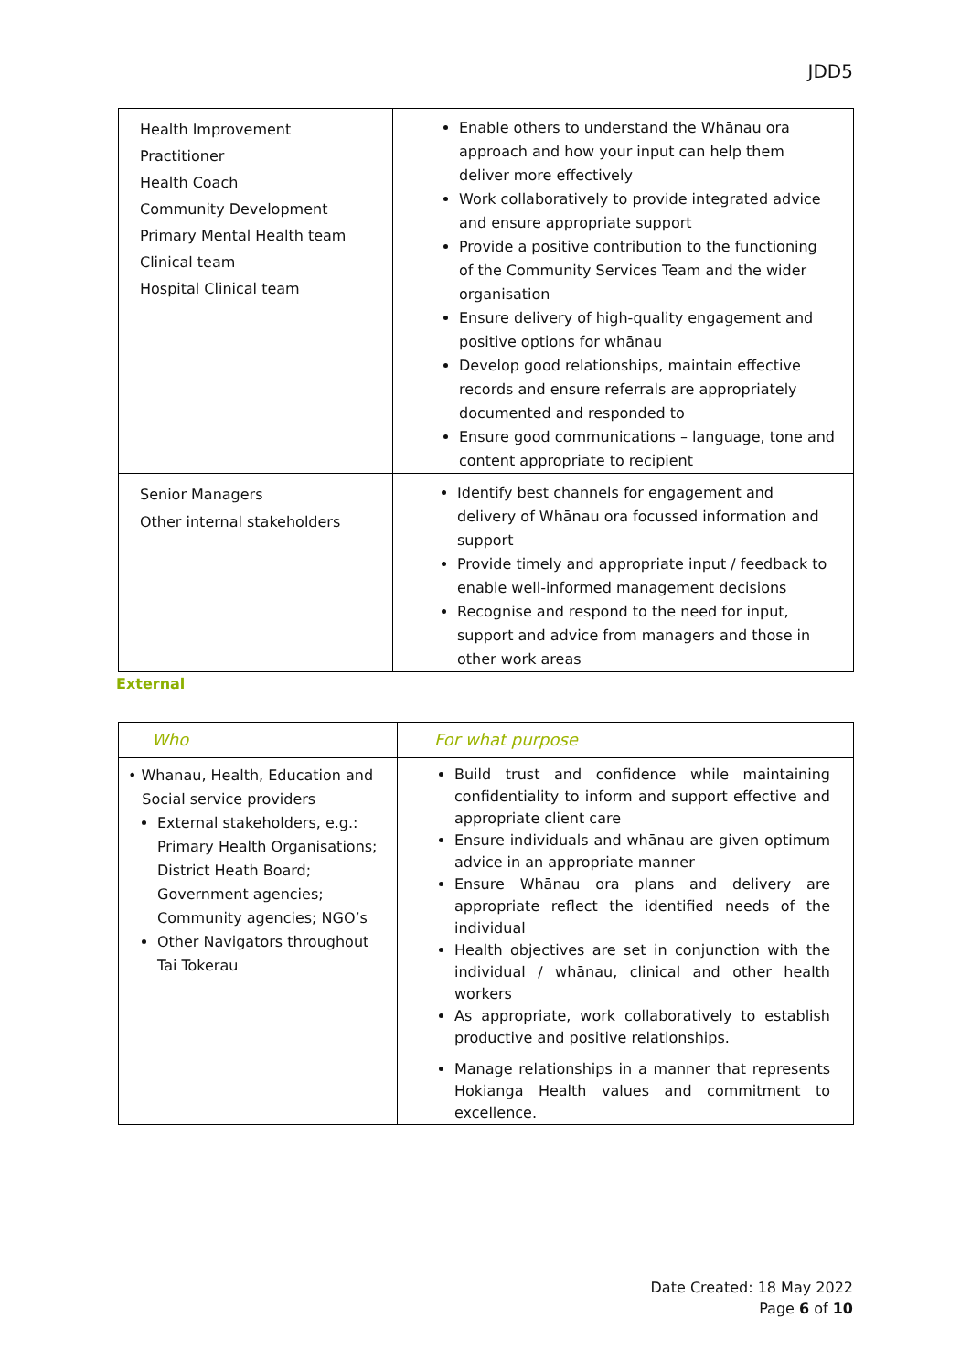JDD5
| Health Improvement Practitioner Health Coach Community Development Primary Mental Health team Clinical team Hospital Clinical team | Enable others to understand the Whānau ora approach and how your input can help them deliver more effectively Work collaboratively to provide integrated advice and ensure appropriate support Provide a positive contribution to the functioning of the Community Services Team and the wider organisation Ensure delivery of high-quality engagement and positive options for whānau Develop good relationships, maintain effective records and ensure referrals are appropriately documented and responded to Ensure good communications – language, tone and content appropriate to recipient |
| Senior Managers Other internal stakeholders | Identify best channels for engagement and delivery of Whānau ora focussed information and support Provide timely and appropriate input / feedback to enable well-informed management decisions Recognise and respond to the need for input, support and advice from managers and those in other work areas |
External
| Who | For what purpose |
| • Whanau, Health, Education and Social service providers External stakeholders, e.g.: Primary Health Organisations; District Heath Board; Government agencies; Community agencies; NGO’s Other Navigators throughout Tai Tokerau | Build trust and confidence while maintaining confidentiality to inform and support effective and appropriate client care Ensure individuals and whānau are given optimum advice in an appropriate manner Ensure Whānau ora plans and delivery are appropriate reflect the identified needs of the individual Health objectives are set in conjunction with the individual / whānau, clinical and other health workers As appropriate, work collaboratively to establish productive and positive relationships. Manage relationships in a manner that represents Hokianga Health values and commitment to excellence. |
Date Created: 18 May 2022
Page 6 of 10